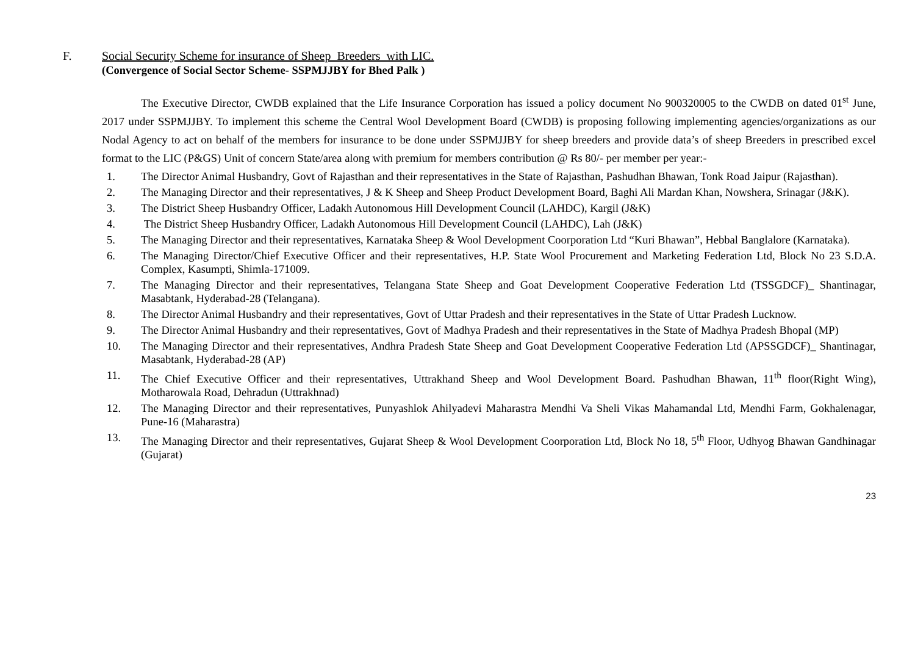F. Social Security Scheme for insurance of Sheep Breeders with LIC.
(Convergence of Social Sector Scheme- SSPMJJBY for Bhed Palk )
The Executive Director, CWDB explained that the Life Insurance Corporation has issued a policy document No 900320005 to the CWDB on dated 01<sup>st</sup> June, 2017 under SSPMJJBY. To implement this scheme the Central Wool Development Board (CWDB) is proposing following implementing agencies/organizations as our Nodal Agency to act on behalf of the members for insurance to be done under SSPMJJBY for sheep breeders and provide data’s of sheep Breeders in prescribed excel format to the LIC (P&GS) Unit of concern State/area along with premium for members contribution @ Rs 80/- per member per year:-
1. The Director Animal Husbandry, Govt of Rajasthan and their representatives in the State of Rajasthan, Pashudhan Bhawan, Tonk Road Jaipur (Rajasthan).
2. The Managing Director and their representatives, J & K Sheep and Sheep Product Development Board, Baghi Ali Mardan Khan, Nowshera, Srinagar (J&K).
3. The District Sheep Husbandry Officer, Ladakh Autonomous Hill Development Council (LAHDC), Kargil (J&K)
4. The District Sheep Husbandry Officer, Ladakh Autonomous Hill Development Council (LAHDC), Lah (J&K)
5. The Managing Director and their representatives, Karnataka Sheep & Wool Development Coorporation Ltd “Kuri Bhawan”, Hebbal Banglalore (Karnataka).
6. The Managing Director/Chief Executive Officer and their representatives, H.P. State Wool Procurement and Marketing Federation Ltd, Block No 23 S.D.A. Complex, Kasumpti, Shimla-171009.
7. The Managing Director and their representatives, Telangana State Sheep and Goat Development Cooperative Federation Ltd (TSSGDCF)_ Shantinagar, Masabtank, Hyderabad-28 (Telangana).
8. The Director Animal Husbandry and their representatives, Govt of Uttar Pradesh and their representatives in the State of Uttar Pradesh Lucknow.
9. The Director Animal Husbandry and their representatives, Govt of Madhya Pradesh and their representatives in the State of Madhya Pradesh Bhopal (MP)
10. The Managing Director and their representatives, Andhra Pradesh State Sheep and Goat Development Cooperative Federation Ltd (APSSGDCF)_ Shantinagar, Masabtank, Hyderabad-28 (AP)
11. The Chief Executive Officer and their representatives, Uttrakhand Sheep and Wool Development Board. Pashudhan Bhawan, 11<sup>th</sup> floor(Right Wing), Motharowala Road, Dehradun (Uttrakhnad)
12. The Managing Director and their representatives, Punyashlok Ahilyadevi Maharastra Mendhi Va Sheli Vikas Mahamandal Ltd, Mendhi Farm, Gokhalenagar, Pune-16 (Maharastra)
13. The Managing Director and their representatives, Gujarat Sheep & Wool Development Coorporation Ltd, Block No 18, 5<sup>th</sup> Floor, Udhyog Bhawan Gandhinagar (Gujarat)
23